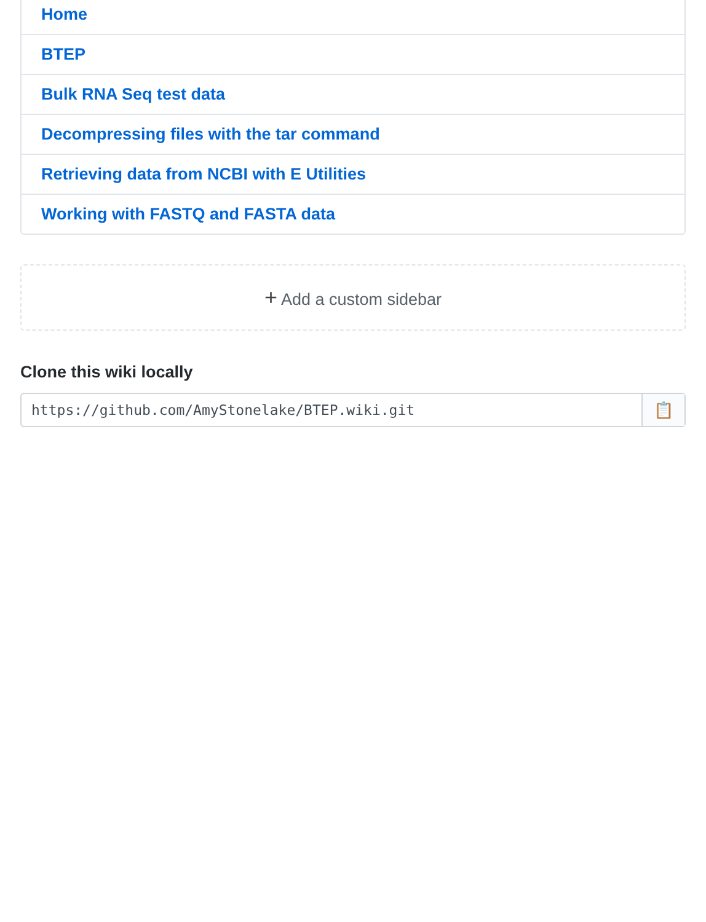Home
BTEP
Bulk RNA Seq test data
Decompressing files with the tar command
Retrieving data from NCBI with E Utilities
Working with FASTQ and FASTA data
+ Add a custom sidebar
Clone this wiki locally
https://github.com/AmyStonelake/BTEP.wiki.git
📋